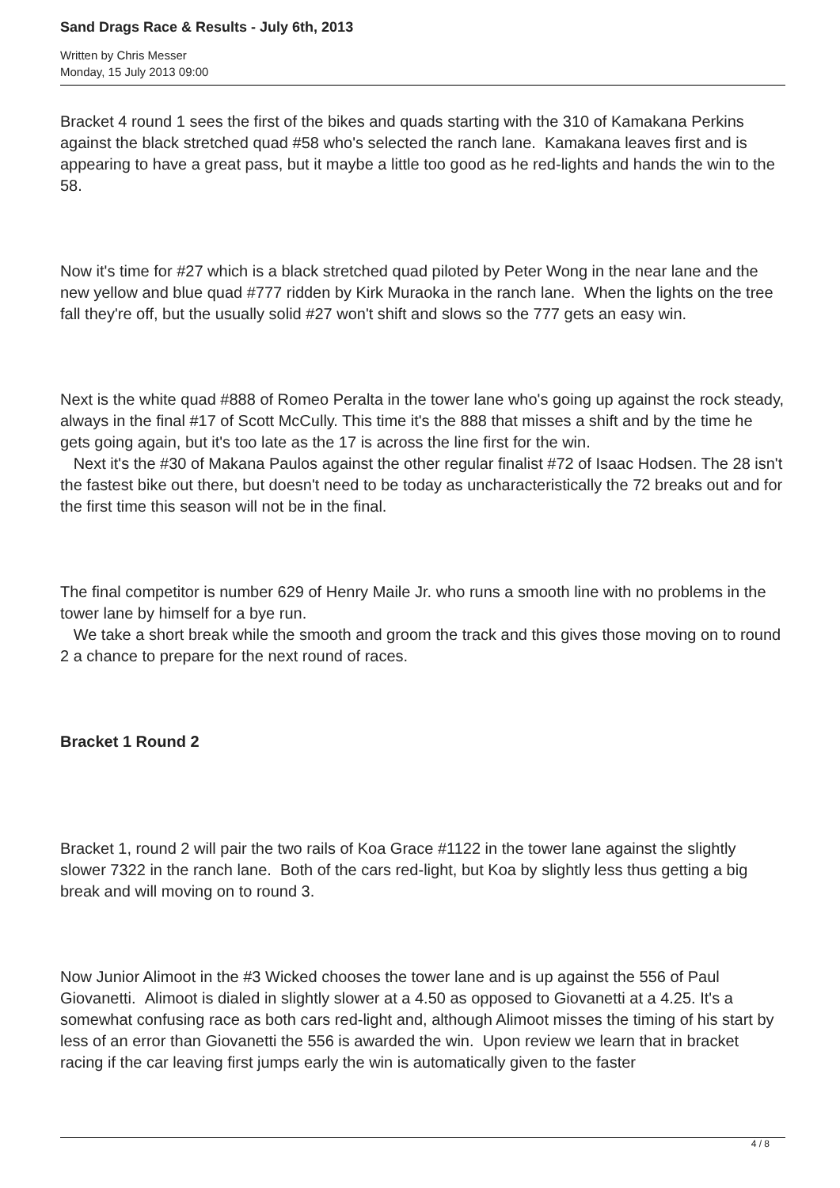Sand Drags Race & Results - July 6th, 2013
Written by Chris Messer
Monday, 15 July 2013 09:00
Bracket 4 round 1 sees the first of the bikes and quads starting with the 310 of Kamakana Perkins against the black stretched quad #58 who's selected the ranch lane. Kamakana leaves first and is appearing to have a great pass, but it maybe a little too good as he red-lights and hands the win to the 58.
Now it's time for #27 which is a black stretched quad piloted by Peter Wong in the near lane and the new yellow and blue quad #777 ridden by Kirk Muraoka in the ranch lane. When the lights on the tree fall they're off, but the usually solid #27 won't shift and slows so the 777 gets an easy win.
Next is the white quad #888 of Romeo Peralta in the tower lane who's going up against the rock steady, always in the final #17 of Scott McCully. This time it's the 888 that misses a shift and by the time he gets going again, but it's too late as the 17 is across the line first for the win.
Next it's the #30 of Makana Paulos against the other regular finalist #72 of Isaac Hodsen. The 28 isn't the fastest bike out there, but doesn't need to be today as uncharacteristically the 72 breaks out and for the first time this season will not be in the final.
The final competitor is number 629 of Henry Maile Jr. who runs a smooth line with no problems in the tower lane by himself for a bye run.
We take a short break while the smooth and groom the track and this gives those moving on to round 2 a chance to prepare for the next round of races.
Bracket 1 Round 2
Bracket 1, round 2 will pair the two rails of Koa Grace #1122 in the tower lane against the slightly slower 7322 in the ranch lane. Both of the cars red-light, but Koa by slightly less thus getting a big break and will moving on to round 3.
Now Junior Alimoot in the #3 Wicked chooses the tower lane and is up against the 556 of Paul Giovanetti. Alimoot is dialed in slightly slower at a 4.50 as opposed to Giovanetti at a 4.25. It's a somewhat confusing race as both cars red-light and, although Alimoot misses the timing of his start by less of an error than Giovanetti the 556 is awarded the win. Upon review we learn that in bracket racing if the car leaving first jumps early the win is automatically given to the faster
4 / 8